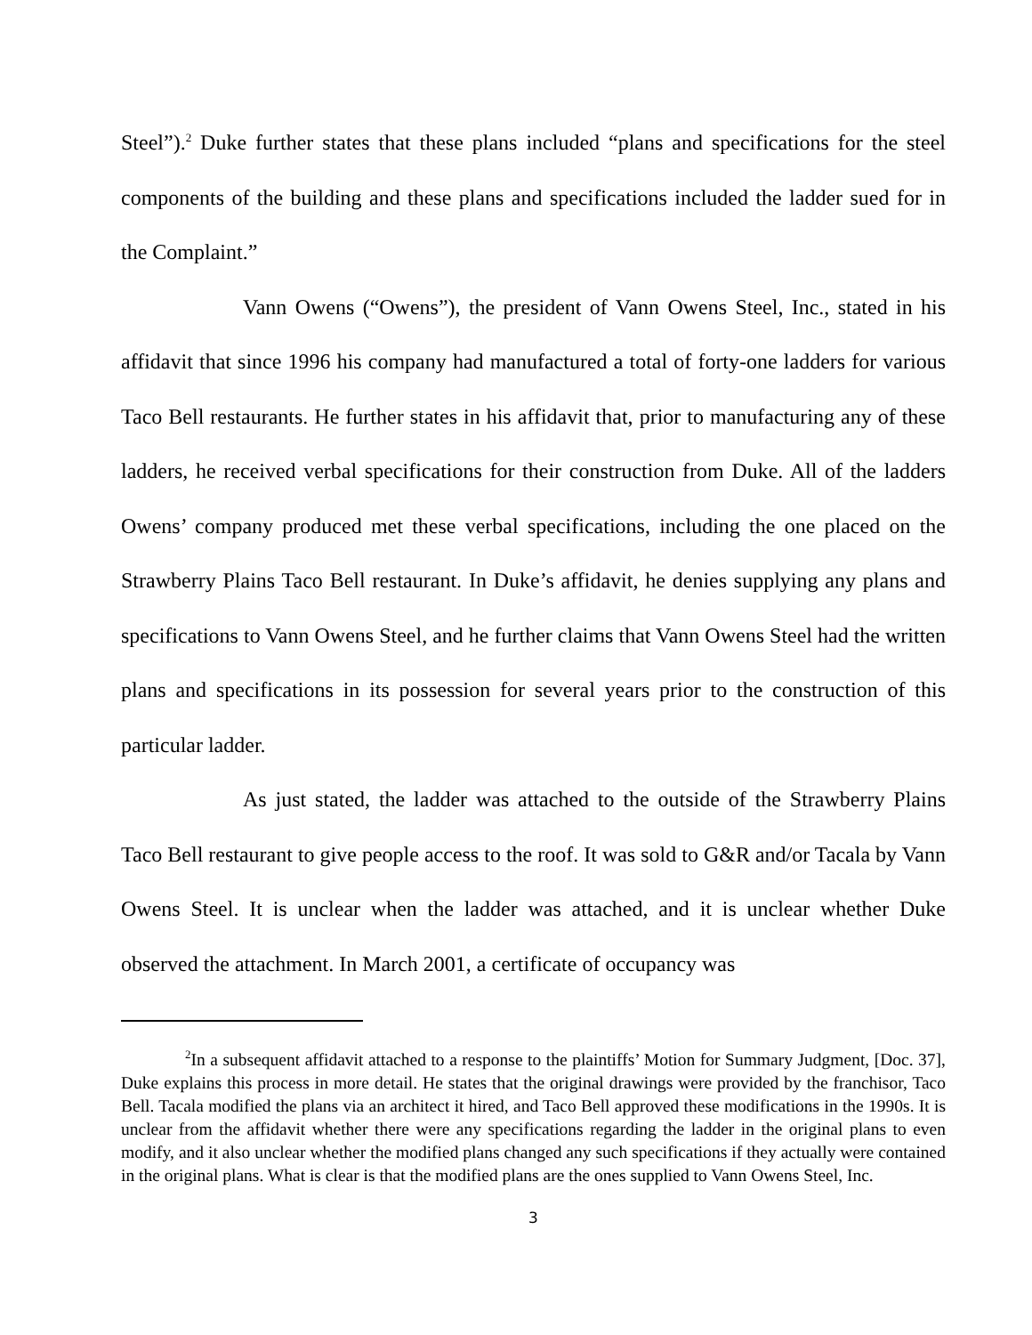Steel”).<sup>2</sup> Duke further states that these plans included “plans and specifications for the steel components of the building and these plans and specifications included the ladder sued for in the Complaint.”
Vann Owens (“Owens”), the president of Vann Owens Steel, Inc., stated in his affidavit that since 1996 his company had manufactured a total of forty-one ladders for various Taco Bell restaurants. He further states in his affidavit that, prior to manufacturing any of these ladders, he received verbal specifications for their construction from Duke. All of the ladders Owens’ company produced met these verbal specifications, including the one placed on the Strawberry Plains Taco Bell restaurant. In Duke’s affidavit, he denies supplying any plans and specifications to Vann Owens Steel, and he further claims that Vann Owens Steel had the written plans and specifications in its possession for several years prior to the construction of this particular ladder.
As just stated, the ladder was attached to the outside of the Strawberry Plains Taco Bell restaurant to give people access to the roof. It was sold to G&R and/or Tacala by Vann Owens Steel. It is unclear when the ladder was attached, and it is unclear whether Duke observed the attachment. In March 2001, a certificate of occupancy was
<sup>2</sup> In a subsequent affidavit attached to a response to the plaintiffs’ Motion for Summary Judgment, [Doc. 37], Duke explains this process in more detail. He states that the original drawings were provided by the franchisor, Taco Bell. Tacala modified the plans via an architect it hired, and Taco Bell approved these modifications in the 1990s. It is unclear from the affidavit whether there were any specifications regarding the ladder in the original plans to even modify, and it also unclear whether the modified plans changed any such specifications if they actually were contained in the original plans. What is clear is that the modified plans are the ones supplied to Vann Owens Steel, Inc.
3